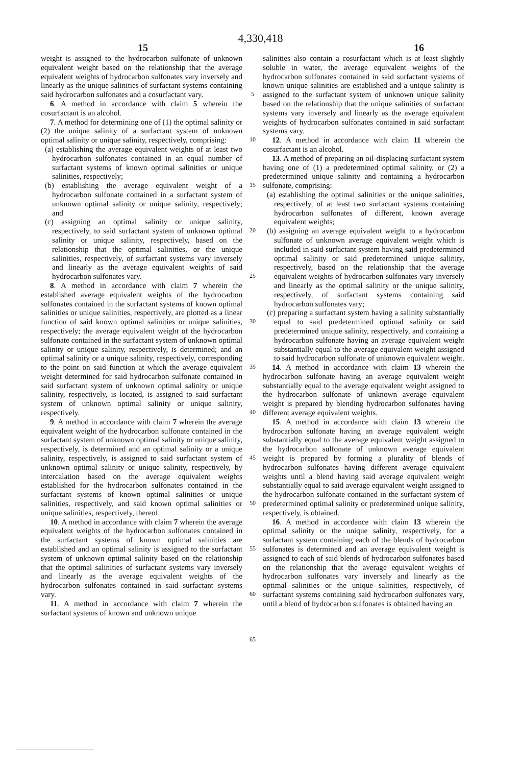4,330,418
15 16
weight is assigned to the hydrocarbon sulfonate of unknown equivalent weight based on the relationship that the average equivalent weights of hydrocarbon sulfonates vary inversely and linearly as the unique salinities of surfactant systems containing said hydrocarbon sulfonates and a cosurfactant vary.
6. A method in accordance with claim 5 wherein the cosurfactant is an alcohol.
7. A method for determining one of (1) the optimal salinity or (2) the unique salinity of a surfactant system of unknown optimal salinity or unique salinity, respectively, comprising:
(a) establishing the average equivalent weights of at least two hydrocarbon sulfonates contained in an equal number of surfactant systems of known optimal salinities or unique salinities, respectively;
(b) establishing the average equivalent weight of a hydrocarbon sulfonate contained in a surfactant system of unknown optimal salinity or unique salinity, respectively; and
(c) assigning an optimal salinity or unique salinity, respectively, to said surfactant system of unknown optimal salinity or unique salinity, respectively, based on the relationship that the optimal salinities, or the unique salinities, respectively, of surfactant systems vary inversely and linearly as the average equivalent weights of said hydrocarbon sulfonates vary.
8. A method in accordance with claim 7 wherein the established average equivalent weights of the hydrocarbon sulfonates contained in the surfactant systems of known optimal salinities or unique salinities, respectively, are plotted as a linear function of said known optimal salinities or unique salinities, respectively; the average equivalent weight of the hydrocarbon sulfonate contained in the surfactant system of unknown optimal salinity or unique salinity, respectively, is determined; and an optimal salinity or a unique salinity, respectively, corresponding to the point on said function at which the average equivalent weight determined for said hydrocarbon sulfonate contained in said surfactant system of unknown optimal salinity or unique salinity, respectively, is located, is assigned to said surfactant system of unknown optimal salinity or unique salinity, respectively.
9. A method in accordance with claim 7 wherein the average equivalent weight of the hydrocarbon sulfonate contained in the surfactant system of unknown optimal salinity or unique salinity, respectively, is determined and an optimal salinity or a unique salinity, respectively, is assigned to said surfactant system of unknown optimal salinity or unique salinity, respectively, by intercalation based on the average equivalent weights established for the hydrocarbon sulfonates contained in the surfactant systems of known optimal salinities or unique salinities, respectively, and said known optimal salinities or unique salinities, respectively, thereof.
10. A method in accordance with claim 7 wherein the average equivalent weights of the hydrocarbon sulfonates contained in the surfactant systems of known optimal salinities are established and an optimal salinity is assigned to the surfactant system of unknown optimal salinity based on the relationship that the optimal salinities of surfactant systems vary inversely and linearly as the average equivalent weights of the hydrocarbon sulfonates contained in said surfactant systems vary.
11. A method in accordance with claim 7 wherein the surfactant systems of known and unknown unique
5
10
15
20
25
30
35
40
45
50
55
60
65
salinities also contain a cosurfactant which is at least slightly soluble in water, the average equivalent weights of the hydrocarbon sulfonates contained in said surfactant systems of known unique salinities are established and a unique salinity is assigned to the surfactant system of unknown unique salinity based on the relationship that the unique salinities of surfactant systems vary inversely and linearly as the average equivalent weights of hydrocarbon sulfonates contained in said surfactant systems vary.
12. A method in accordance with claim 11 wherein the cosurfactant is an alcohol.
13. A method of preparing an oil-displacing surfactant system having one of (1) a predetermined optimal salinity, or (2) a predetermined unique salinity and containing a hydrocarbon sulfonate, comprising:
(a) establishing the optimal salinities or the unique salinities, respectively, of at least two surfactant systems containing hydrocarbon sulfonates of different, known average equivalent weights;
(b) assigning an average equivalent weight to a hydrocarbon sulfonate of unknown average equivalent weight which is included in said surfactant system having said predetermined optimal salinity or said predetermined unique salinity, respectively, based on the relationship that the average equivalent weights of hydrocarbon sulfonates vary inversely and linearly as the optimal salinity or the unique salinity, respectively, of surfactant systems containing said hydrocarbon sulfonates vary;
(c) preparing a surfactant system having a salinity substantially equal to said predetermined optimal salinity or said predetermined unique salinity, respectively, and containing a hydrocarbon sulfonate having an average equivalent weight substantially equal to the average equivalent weight assigned to said hydrocarbon sulfonate of unknown equivalent weight.
14. A method in accordance with claim 13 wherein the hydrocarbon sulfonate having an average equivalent weight substantially equal to the average equivalent weight assigned to the hydrocarbon sulfonate of unknown average equivalent weight is prepared by blending hydrocarbon sulfonates having different average equivalent weights.
15. A method in accordance with claim 13 wherein the hydrocarbon sulfonate having an average equivalent weight substantially equal to the average equivalent weight assigned to the hydrocarbon sulfonate of unknown average equivalent weight is prepared by forming a plurality of blends of hydrocarbon sulfonates having different average equivalent weights until a blend having said average equivalent weight substantially equal to said average equivalent weight assigned to the hydrocarbon sulfonate contained in the surfactant system of predetermined optimal salinity or predetermined unique salinity, respectively, is obtained.
16. A method in accordance with claim 13 wherein the optimal salinity or the unique salinity, respectively, for a surfactant system containing each of the blends of hydrocarbon sulfonates is determined and an average equivalent weight is assigned to each of said blends of hydrocarbon sulfonates based on the relationship that the average equivalent weights of hydrocarbon sulfonates vary inversely and linearly as the optimal salinities or the unique salinities, respectively, of surfactant systems containing said hydrocarbon sulfonates vary, until a blend of hydrocarbon sulfonates is obtained having an